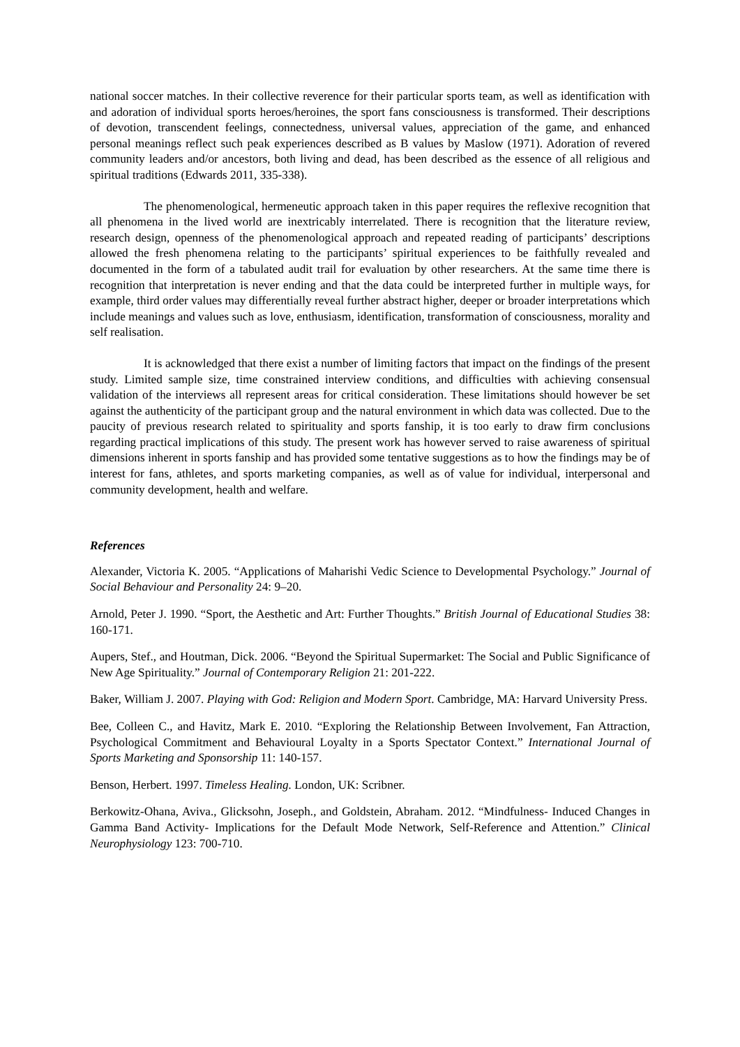national soccer matches. In their collective reverence for their particular sports team, as well as identification with and adoration of individual sports heroes/heroines, the sport fans consciousness is transformed. Their descriptions of devotion, transcendent feelings, connectedness, universal values, appreciation of the game, and enhanced personal meanings reflect such peak experiences described as B values by Maslow (1971). Adoration of revered community leaders and/or ancestors, both living and dead, has been described as the essence of all religious and spiritual traditions (Edwards 2011, 335-338).
The phenomenological, hermeneutic approach taken in this paper requires the reflexive recognition that all phenomena in the lived world are inextricably interrelated. There is recognition that the literature review, research design, openness of the phenomenological approach and repeated reading of participants’ descriptions allowed the fresh phenomena relating to the participants’ spiritual experiences to be faithfully revealed and documented in the form of a tabulated audit trail for evaluation by other researchers. At the same time there is recognition that interpretation is never ending and that the data could be interpreted further in multiple ways, for example, third order values may differentially reveal further abstract higher, deeper or broader interpretations which include meanings and values such as love, enthusiasm, identification, transformation of consciousness, morality and self realisation.
It is acknowledged that there exist a number of limiting factors that impact on the findings of the present study. Limited sample size, time constrained interview conditions, and difficulties with achieving consensual validation of the interviews all represent areas for critical consideration. These limitations should however be set against the authenticity of the participant group and the natural environment in which data was collected. Due to the paucity of previous research related to spirituality and sports fanship, it is too early to draw firm conclusions regarding practical implications of this study. The present work has however served to raise awareness of spiritual dimensions inherent in sports fanship and has provided some tentative suggestions as to how the findings may be of interest for fans, athletes, and sports marketing companies, as well as of value for individual, interpersonal and community development, health and welfare.
References
Alexander, Victoria K. 2005. “Applications of Maharishi Vedic Science to Developmental Psychology.” Journal of Social Behaviour and Personality 24: 9–20.
Arnold, Peter J. 1990. “Sport, the Aesthetic and Art: Further Thoughts.” British Journal of Educational Studies 38: 160-171.
Aupers, Stef., and Houtman, Dick. 2006. “Beyond the Spiritual Supermarket: The Social and Public Significance of New Age Spirituality.” Journal of Contemporary Religion 21: 201-222.
Baker, William J. 2007. Playing with God: Religion and Modern Sport. Cambridge, MA: Harvard University Press.
Bee, Colleen C., and Havitz, Mark E. 2010. “Exploring the Relationship Between Involvement, Fan Attraction, Psychological Commitment and Behavioural Loyalty in a Sports Spectator Context.” International Journal of Sports Marketing and Sponsorship 11: 140-157.
Benson, Herbert. 1997. Timeless Healing. London, UK: Scribner.
Berkowitz-Ohana, Aviva., Glicksohn, Joseph., and Goldstein, Abraham. 2012. “Mindfulness- Induced Changes in Gamma Band Activity- Implications for the Default Mode Network, Self-Reference and Attention.” Clinical Neurophysiology 123: 700-710.